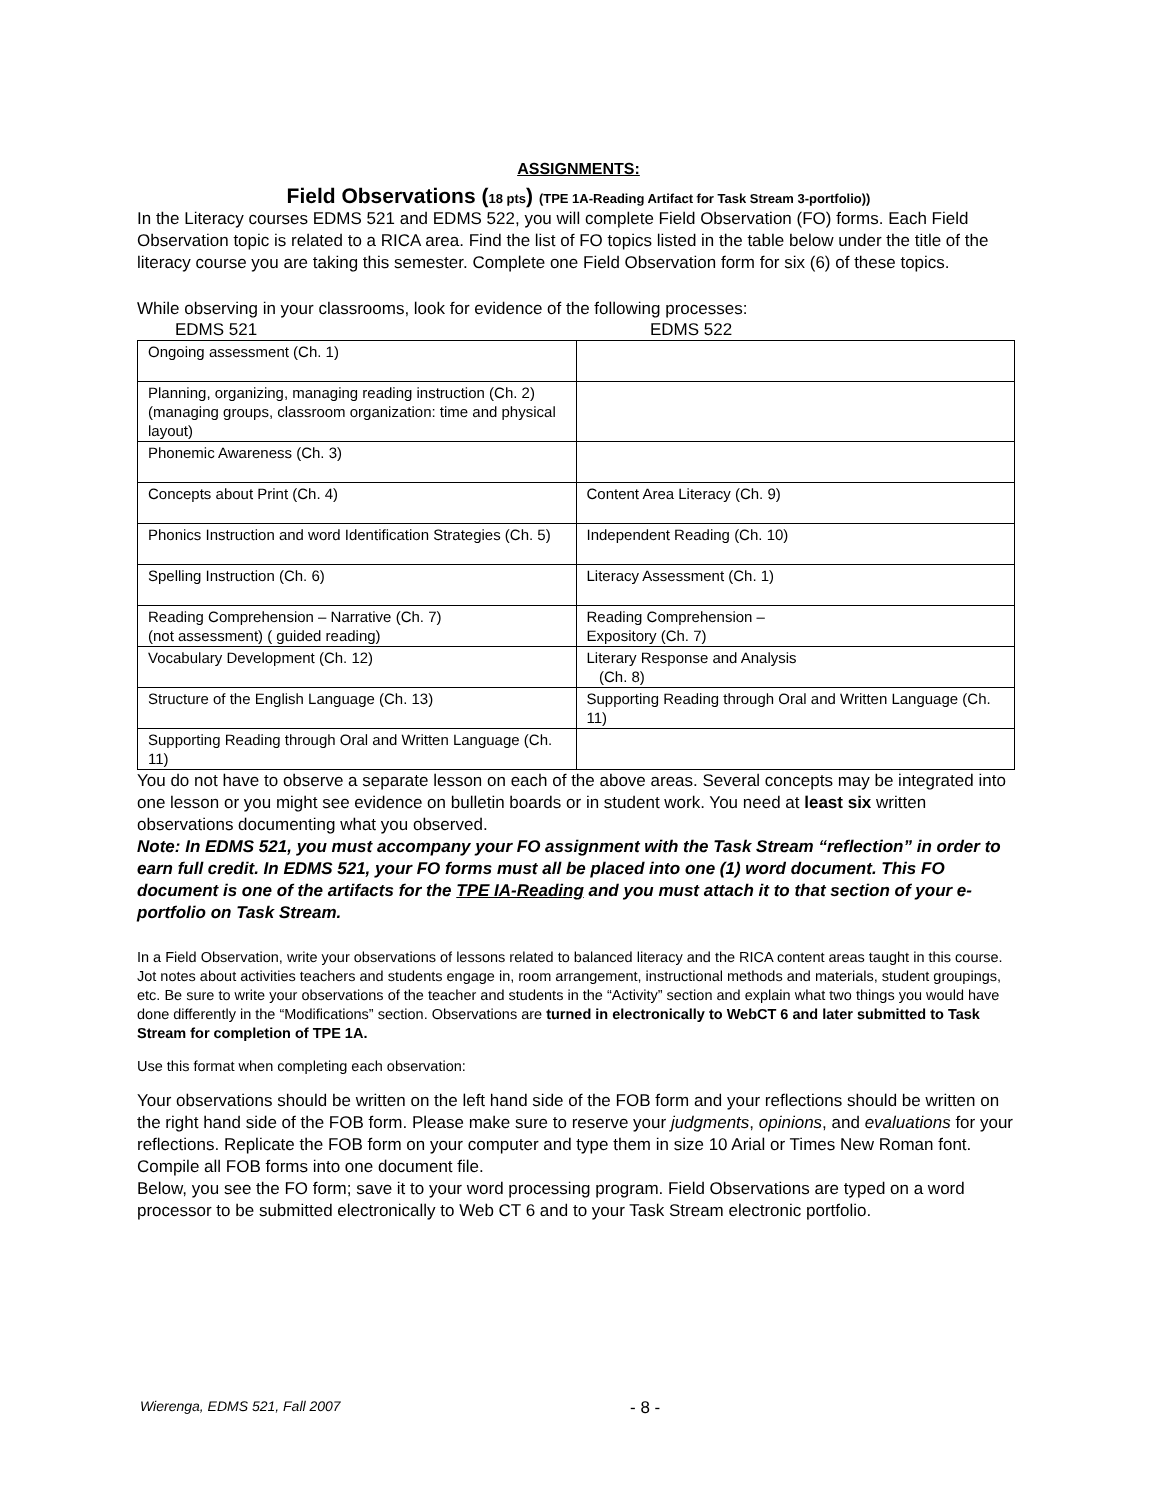ASSIGNMENTS:
Field Observations (18 pts) (TPE 1A-Reading Artifact for Task Stream 3-portfolio))
In the Literacy courses EDMS 521 and EDMS 522, you will complete Field Observation (FO) forms. Each Field Observation topic is related to a RICA area. Find the list of FO topics listed in the table below under the title of the literacy course you are taking this semester. Complete one Field Observation form for six (6) of these topics.
While observing in your classrooms, look for evidence of the following processes:
EDMS 521 EDMS 522
| Ongoing assessment (Ch. 1) | |
| Planning, organizing, managing reading instruction (Ch. 2) (managing groups, classroom organization: time and physical layout) | |
| Phonemic Awareness (Ch. 3) | |
| Concepts about Print (Ch. 4) | Content Area Literacy (Ch. 9) |
| Phonics Instruction and word Identification Strategies (Ch. 5) | Independent Reading (Ch. 10) |
| Spelling Instruction (Ch. 6) | Literacy Assessment (Ch. 1) |
| Reading Comprehension – Narrative (Ch. 7) (not assessment) ( guided reading) | Reading Comprehension – Expository (Ch. 7) |
| Vocabulary Development (Ch. 12) | Literary Response and Analysis (Ch. 8) |
| Structure of the English Language (Ch. 13) | Supporting Reading through Oral and Written Language (Ch. 11) |
| Supporting Reading through Oral and Written Language (Ch. 11) | |
You do not have to observe a separate lesson on each of the above areas. Several concepts may be integrated into one lesson or you might see evidence on bulletin boards or in student work. You need at least six written observations documenting what you observed.
Note: In EDMS 521, you must accompany your FO assignment with the Task Stream “reflection” in order to earn full credit. In EDMS 521, your FO forms must all be placed into one (1) word document. This FO document is one of the artifacts for the TPE IA-Reading and you must attach it to that section of your e-portfolio on Task Stream.
In a Field Observation, write your observations of lessons related to balanced literacy and the RICA content areas taught in this course. Jot notes about activities teachers and students engage in, room arrangement, instructional methods and materials, student groupings, etc. Be sure to write your observations of the teacher and students in the “Activity” section and explain what two things you would have done differently in the “Modifications” section. Observations are turned in electronically to WebCT 6 and later submitted to Task Stream for completion of TPE 1A.
Use this format when completing each observation:
Your observations should be written on the left hand side of the FOB form and your reflections should be written on the right hand side of the FOB form. Please make sure to reserve your judgments, opinions, and evaluations for your reflections. Replicate the FOB form on your computer and type them in size 10 Arial or Times New Roman font. Compile all FOB forms into one document file.
Below, you see the FO form; save it to your word processing program. Field Observations are typed on a word processor to be submitted electronically to Web CT 6 and to your Task Stream electronic portfolio.
Wierenga, EDMS 521, Fall 2007 - 8 -